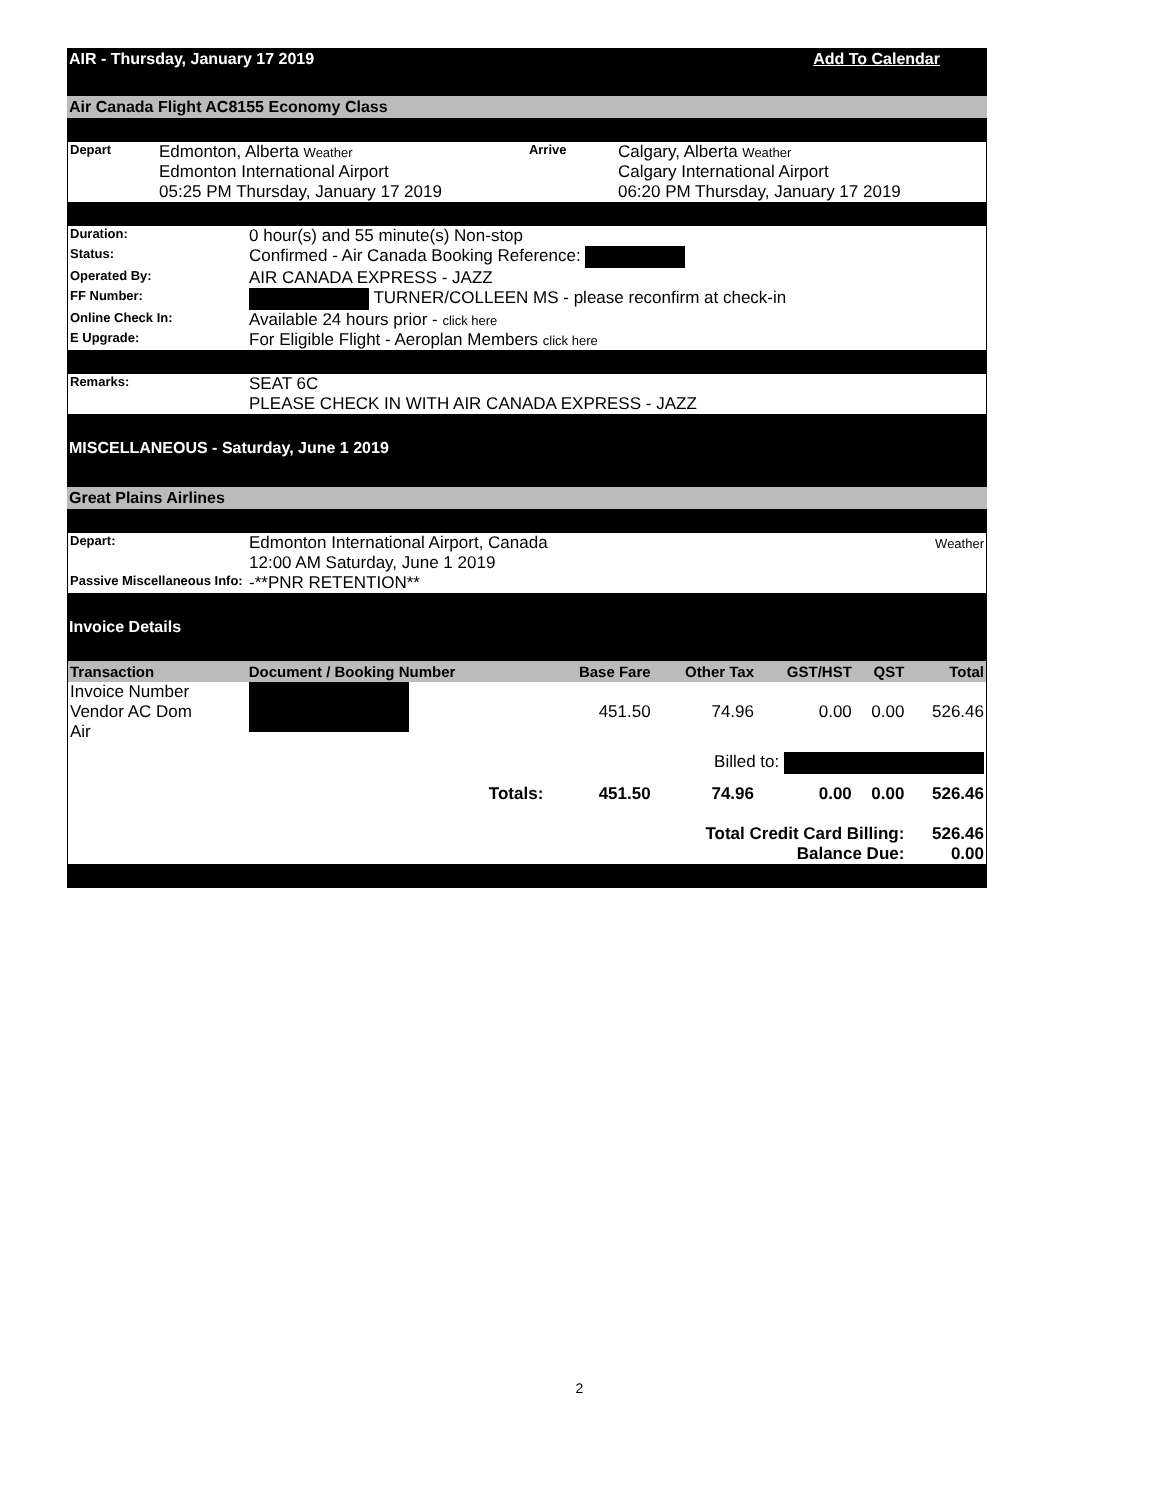AIR - Thursday, January 17 2019 Add To Calendar
Air Canada Flight AC8155 Economy Class
| Depart | Edmonton, Alberta Weather Edmonton International Airport 05:25 PM Thursday, January 17 2019 | Arrive | Calgary, Alberta Weather Calgary International Airport 06:20 PM Thursday, January 17 2019 |
| Duration: | 0 hour(s) and 55 minute(s) Non-stop |
| Status: | Confirmed - Air Canada Booking Reference: |
| Operated By: | AIR CANADA EXPRESS - JAZZ |
| FF Number: | TURNER/COLLEEN MS - please reconfirm at check-in |
| Online Check In: | Available 24 hours prior - click here |
| E Upgrade: | For Eligible Flight - Aeroplan Members click here |
| Remarks: | SEAT 6C PLEASE CHECK IN WITH AIR CANADA EXPRESS - JAZZ |
MISCELLANEOUS - Saturday, June 1 2019
Great Plains Airlines
| Depart: | Edmonton International Airport, Canada 12:00 AM Saturday, June 1 2019 | Weather |
| Passive Miscellaneous Info: | -**PNR RETENTION** | |
Invoice Details
| Transaction | Document / Booking Number | Base Fare | Other Tax | GST/HST | QST | Total |
| --- | --- | --- | --- | --- | --- | --- |
| Invoice Number Vendor AC Dom Air | | 451.50 | 74.96 | 0.00 | 0.00 | 526.46 |
| Billed to: | | | | | | |
| | Totals: | 451.50 | 74.96 | 0.00 | 0.00 | 526.46 |
| Total Credit Card Billing: Balance Due: | | | | | | 526.46 0.00 |
2